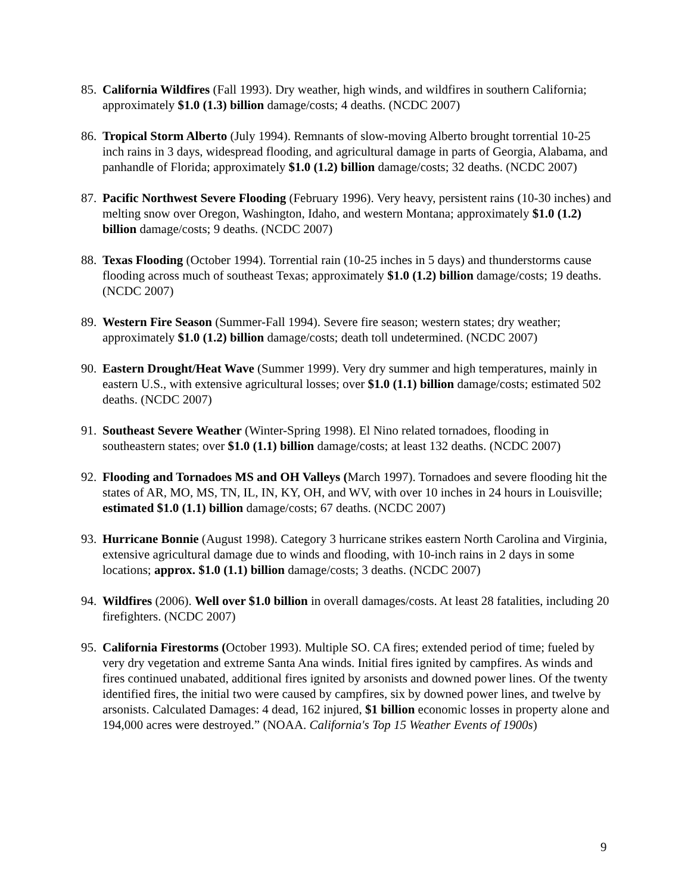85. California Wildfires (Fall 1993). Dry weather, high winds, and wildfires in southern California; approximately $1.0 (1.3) billion damage/costs; 4 deaths. (NCDC 2007)
86. Tropical Storm Alberto (July 1994). Remnants of slow-moving Alberto brought torrential 10-25 inch rains in 3 days, widespread flooding, and agricultural damage in parts of Georgia, Alabama, and panhandle of Florida; approximately $1.0 (1.2) billion damage/costs; 32 deaths. (NCDC 2007)
87. Pacific Northwest Severe Flooding (February 1996). Very heavy, persistent rains (10-30 inches) and melting snow over Oregon, Washington, Idaho, and western Montana; approximately $1.0 (1.2) billion damage/costs; 9 deaths. (NCDC 2007)
88. Texas Flooding (October 1994). Torrential rain (10-25 inches in 5 days) and thunderstorms cause flooding across much of southeast Texas; approximately $1.0 (1.2) billion damage/costs; 19 deaths. (NCDC 2007)
89. Western Fire Season (Summer-Fall 1994). Severe fire season; western states; dry weather; approximately $1.0 (1.2) billion damage/costs; death toll undetermined. (NCDC 2007)
90. Eastern Drought/Heat Wave (Summer 1999). Very dry summer and high temperatures, mainly in eastern U.S., with extensive agricultural losses; over $1.0 (1.1) billion damage/costs; estimated 502 deaths. (NCDC 2007)
91. Southeast Severe Weather (Winter-Spring 1998). El Nino related tornadoes, flooding in southeastern states; over $1.0 (1.1) billion damage/costs; at least 132 deaths. (NCDC 2007)
92. Flooding and Tornadoes MS and OH Valleys (March 1997). Tornadoes and severe flooding hit the states of AR, MO, MS, TN, IL, IN, KY, OH, and WV, with over 10 inches in 24 hours in Louisville; estimated $1.0 (1.1) billion damage/costs; 67 deaths. (NCDC 2007)
93. Hurricane Bonnie (August 1998). Category 3 hurricane strikes eastern North Carolina and Virginia, extensive agricultural damage due to winds and flooding, with 10-inch rains in 2 days in some locations; approx. $1.0 (1.1) billion damage/costs; 3 deaths. (NCDC 2007)
94. Wildfires (2006). Well over $1.0 billion in overall damages/costs. At least 28 fatalities, including 20 firefighters. (NCDC 2007)
95. California Firestorms (October 1993). Multiple SO. CA fires; extended period of time; fueled by very dry vegetation and extreme Santa Ana winds. Initial fires ignited by campfires. As winds and fires continued unabated, additional fires ignited by arsonists and downed power lines. Of the twenty identified fires, the initial two were caused by campfires, six by downed power lines, and twelve by arsonists. Calculated Damages: 4 dead, 162 injured, $1 billion economic losses in property alone and 194,000 acres were destroyed.” (NOAA. California's Top 15 Weather Events of 1900s)
9